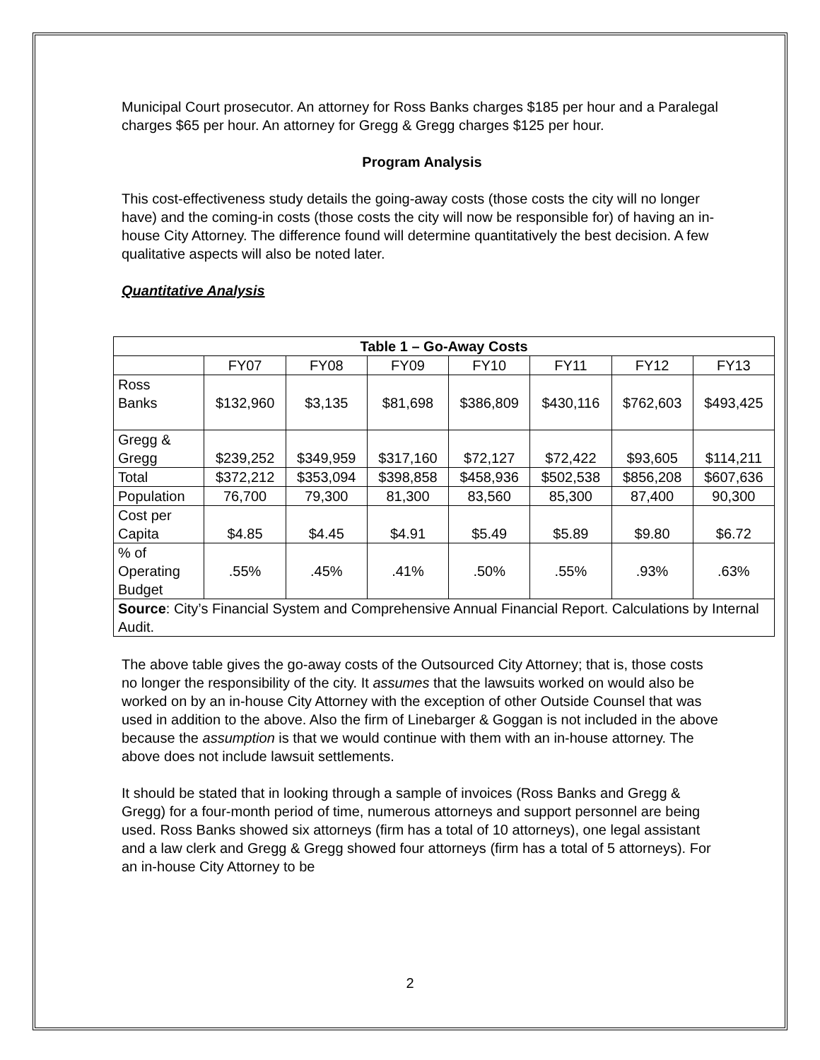Municipal Court prosecutor. An attorney for Ross Banks charges $185 per hour and a Paralegal charges $65 per hour. An attorney for Gregg & Gregg charges $125 per hour.
Program Analysis
This cost-effectiveness study details the going-away costs (those costs the city will no longer have) and the coming-in costs (those costs the city will now be responsible for) of having an in-house City Attorney. The difference found will determine quantitatively the best decision. A few qualitative aspects will also be noted later.
Quantitative Analysis
| Table 1 – Go-Away Costs | | | | | | | |
| --- | --- | --- | --- | --- | --- | --- | --- |
| | FY07 | FY08 | FY09 | FY10 | FY11 | FY12 | FY13 |
| Ross Banks | $132,960 | $3,135 | $81,698 | $386,809 | $430,116 | $762,603 | $493,425 |
| Gregg & Gregg | $239,252 | $349,959 | $317,160 | $72,127 | $72,422 | $93,605 | $114,211 |
| Total | $372,212 | $353,094 | $398,858 | $458,936 | $502,538 | $856,208 | $607,636 |
| Population | 76,700 | 79,300 | 81,300 | 83,560 | 85,300 | 87,400 | 90,300 |
| Cost per Capita | $4.85 | $4.45 | $4.91 | $5.49 | $5.89 | $9.80 | $6.72 |
| % of Operating Budget | .55% | .45% | .41% | .50% | .55% | .93% | .63% |
| Source : City’s Financial System and Comprehensive Annual Financial Report. Calculations by Internal Audit. | | | | | | | |
The above table gives the go-away costs of the Outsourced City Attorney; that is, those costs no longer the responsibility of the city. It assumes that the lawsuits worked on would also be worked on by an in-house City Attorney with the exception of other Outside Counsel that was used in addition to the above. Also the firm of Linebarger & Goggan is not included in the above because the assumption is that we would continue with them with an in-house attorney. The above does not include lawsuit settlements.
It should be stated that in looking through a sample of invoices (Ross Banks and Gregg & Gregg) for a four-month period of time, numerous attorneys and support personnel are being used. Ross Banks showed six attorneys (firm has a total of 10 attorneys), one legal assistant and a law clerk and Gregg & Gregg showed four attorneys (firm has a total of 5 attorneys). For an in-house City Attorney to be
2